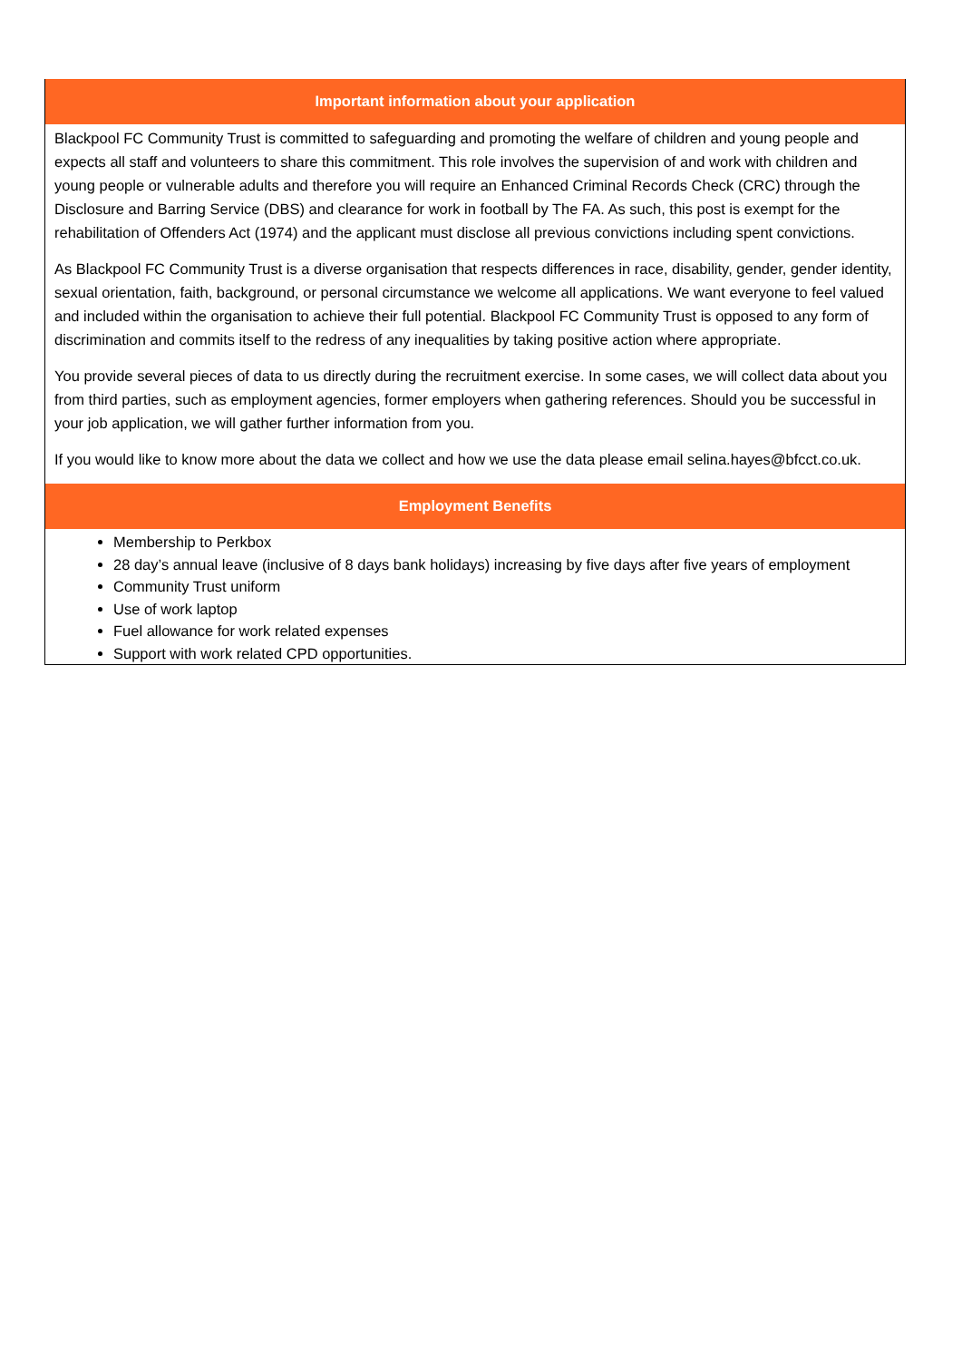Important information about your application
Blackpool FC Community Trust is committed to safeguarding and promoting the welfare of children and young people and expects all staff and volunteers to share this commitment. This role involves the supervision of and work with children and young people or vulnerable adults and therefore you will require an Enhanced Criminal Records Check (CRC) through the Disclosure and Barring Service (DBS) and clearance for work in football by The FA. As such, this post is exempt for the rehabilitation of Offenders Act (1974) and the applicant must disclose all previous convictions including spent convictions.
As Blackpool FC Community Trust is a diverse organisation that respects differences in race, disability, gender, gender identity, sexual orientation, faith, background, or personal circumstance we welcome all applications. We want everyone to feel valued and included within the organisation to achieve their full potential. Blackpool FC Community Trust is opposed to any form of discrimination and commits itself to the redress of any inequalities by taking positive action where appropriate.
You provide several pieces of data to us directly during the recruitment exercise. In some cases, we will collect data about you from third parties, such as employment agencies, former employers when gathering references. Should you be successful in your job application, we will gather further information from you.
If you would like to know more about the data we collect and how we use the data please email selina.hayes@bfcct.co.uk.
Employment Benefits
Membership to Perkbox
28 day’s annual leave (inclusive of 8 days bank holidays) increasing by five days after five years of employment
Community Trust uniform
Use of work laptop
Fuel allowance for work related expenses
Support with work related CPD opportunities.